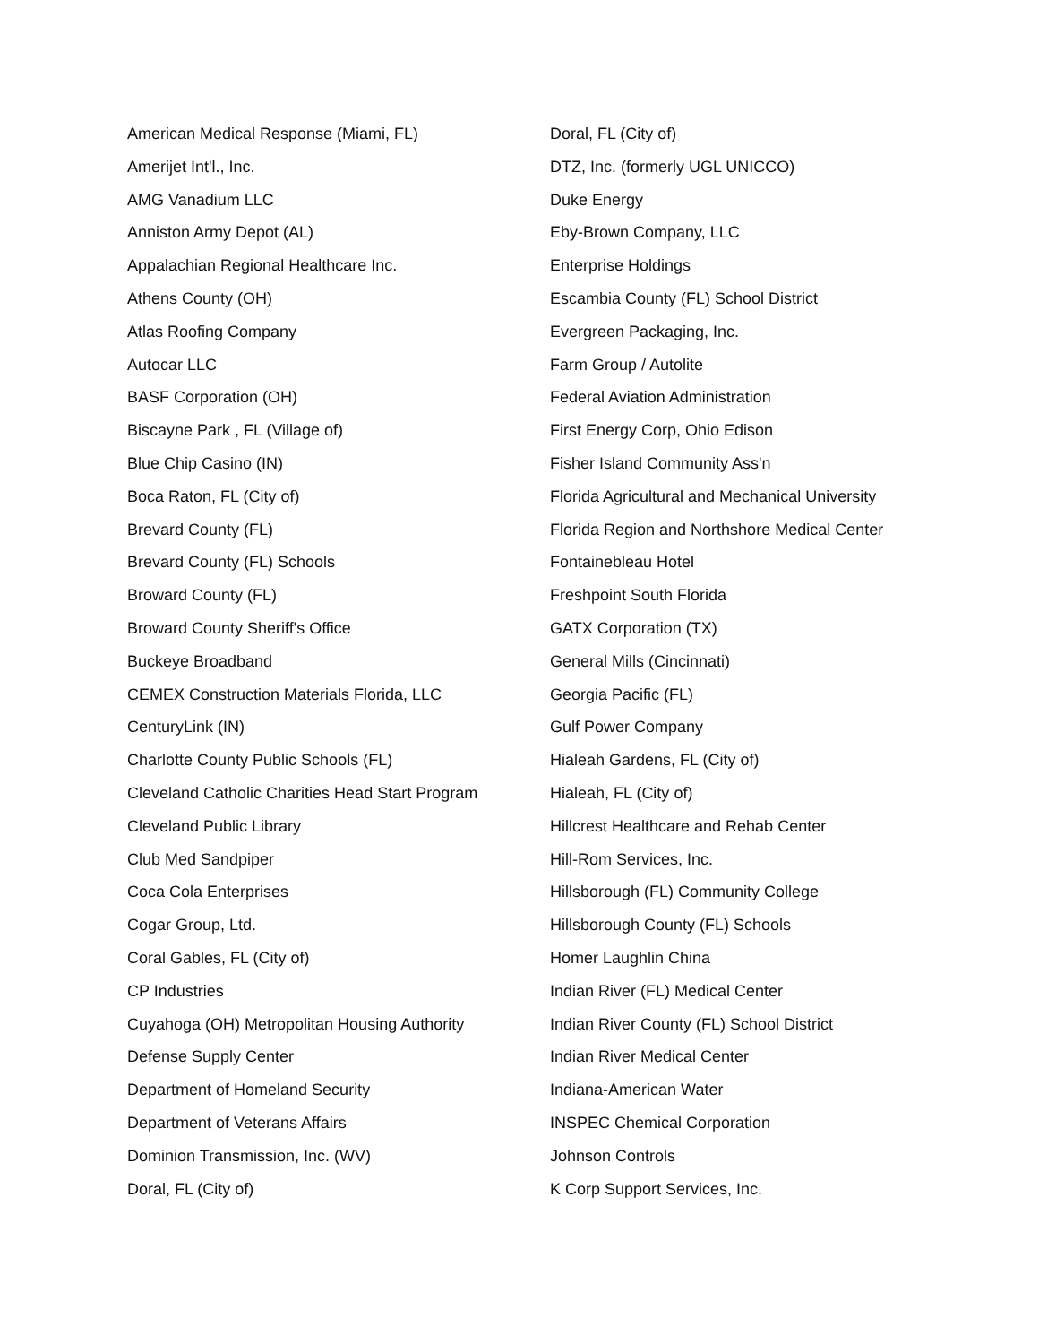American Medical Response (Miami, FL)
Amerijet Int'l., Inc.
AMG Vanadium LLC
Anniston Army Depot (AL)
Appalachian Regional Healthcare Inc.
Athens County (OH)
Atlas Roofing Company
Autocar LLC
BASF Corporation (OH)
Biscayne Park , FL (Village of)
Blue Chip Casino (IN)
Boca Raton, FL (City of)
Brevard County (FL)
Brevard County (FL) Schools
Broward County (FL)
Broward County Sheriff's Office
Buckeye Broadband
CEMEX Construction Materials Florida, LLC
CenturyLink (IN)
Charlotte County Public Schools (FL)
Cleveland Catholic Charities Head Start Program
Cleveland Public Library
Club Med Sandpiper
Coca Cola Enterprises
Cogar Group, Ltd.
Coral Gables, FL (City of)
CP Industries
Cuyahoga (OH) Metropolitan Housing Authority
Defense Supply Center
Department of Homeland Security
Department of Veterans Affairs
Dominion Transmission, Inc. (WV)
Doral, FL (City of)
Doral, FL (City of)
DTZ, Inc. (formerly UGL UNICCO)
Duke Energy
Eby-Brown Company, LLC
Enterprise Holdings
Escambia County (FL) School District
Evergreen Packaging, Inc.
Farm Group / Autolite
Federal Aviation Administration
First Energy Corp, Ohio Edison
Fisher Island Community Ass'n
Florida Agricultural and Mechanical University
Florida Region and Northshore Medical Center
Fontainebleau Hotel
Freshpoint South Florida
GATX Corporation (TX)
General Mills (Cincinnati)
Georgia Pacific (FL)
Gulf Power Company
Hialeah Gardens, FL (City of)
Hialeah, FL (City of)
Hillcrest Healthcare and Rehab Center
Hill-Rom Services, Inc.
Hillsborough (FL) Community College
Hillsborough County (FL) Schools
Homer Laughlin China
Indian River (FL) Medical Center
Indian River County (FL) School District
Indian River Medical Center
Indiana-American Water
INSPEC Chemical Corporation
Johnson Controls
K Corp Support Services, Inc.